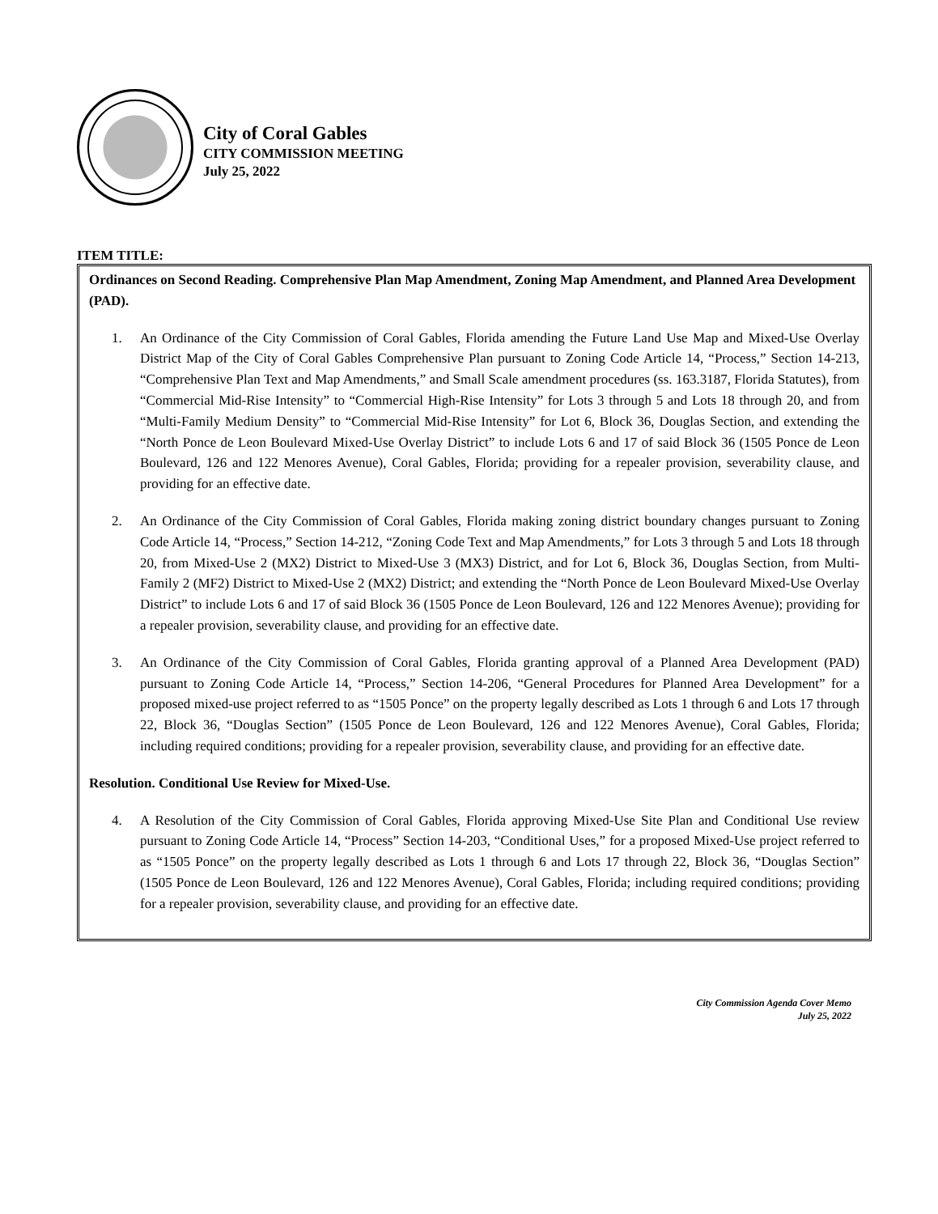City of Coral Gables
CITY COMMISSION MEETING
July 25, 2022
ITEM TITLE:
Ordinances on Second Reading. Comprehensive Plan Map Amendment, Zoning Map Amendment, and Planned Area Development (PAD).
1. An Ordinance of the City Commission of Coral Gables, Florida amending the Future Land Use Map and Mixed-Use Overlay District Map of the City of Coral Gables Comprehensive Plan pursuant to Zoning Code Article 14, “Process,” Section 14-213, “Comprehensive Plan Text and Map Amendments,” and Small Scale amendment procedures (ss. 163.3187, Florida Statutes), from “Commercial Mid-Rise Intensity” to “Commercial High-Rise Intensity” for Lots 3 through 5 and Lots 18 through 20, and from “Multi-Family Medium Density” to “Commercial Mid-Rise Intensity” for Lot 6, Block 36, Douglas Section, and extending the “North Ponce de Leon Boulevard Mixed-Use Overlay District” to include Lots 6 and 17 of said Block 36 (1505 Ponce de Leon Boulevard, 126 and 122 Menores Avenue), Coral Gables, Florida; providing for a repealer provision, severability clause, and providing for an effective date.
2. An Ordinance of the City Commission of Coral Gables, Florida making zoning district boundary changes pursuant to Zoning Code Article 14, “Process,” Section 14-212, “Zoning Code Text and Map Amendments,” for Lots 3 through 5 and Lots 18 through 20, from Mixed-Use 2 (MX2) District to Mixed-Use 3 (MX3) District, and for Lot 6, Block 36, Douglas Section, from Multi-Family 2 (MF2) District to Mixed-Use 2 (MX2) District; and extending the “North Ponce de Leon Boulevard Mixed-Use Overlay District” to include Lots 6 and 17 of said Block 36 (1505 Ponce de Leon Boulevard, 126 and 122 Menores Avenue); providing for a repealer provision, severability clause, and providing for an effective date.
3. An Ordinance of the City Commission of Coral Gables, Florida granting approval of a Planned Area Development (PAD) pursuant to Zoning Code Article 14, “Process,” Section 14-206, “General Procedures for Planned Area Development” for a proposed mixed-use project referred to as “1505 Ponce” on the property legally described as Lots 1 through 6 and Lots 17 through 22, Block 36, “Douglas Section” (1505 Ponce de Leon Boulevard, 126 and 122 Menores Avenue), Coral Gables, Florida; including required conditions; providing for a repealer provision, severability clause, and providing for an effective date.
Resolution. Conditional Use Review for Mixed-Use.
4. A Resolution of the City Commission of Coral Gables, Florida approving Mixed-Use Site Plan and Conditional Use review pursuant to Zoning Code Article 14, “Process” Section 14-203, “Conditional Uses,” for a proposed Mixed-Use project referred to as “1505 Ponce” on the property legally described as Lots 1 through 6 and Lots 17 through 22, Block 36, “Douglas Section” (1505 Ponce de Leon Boulevard, 126 and 122 Menores Avenue), Coral Gables, Florida; including required conditions; providing for a repealer provision, severability clause, and providing for an effective date.
City Commission Agenda Cover Memo
July 25, 2022